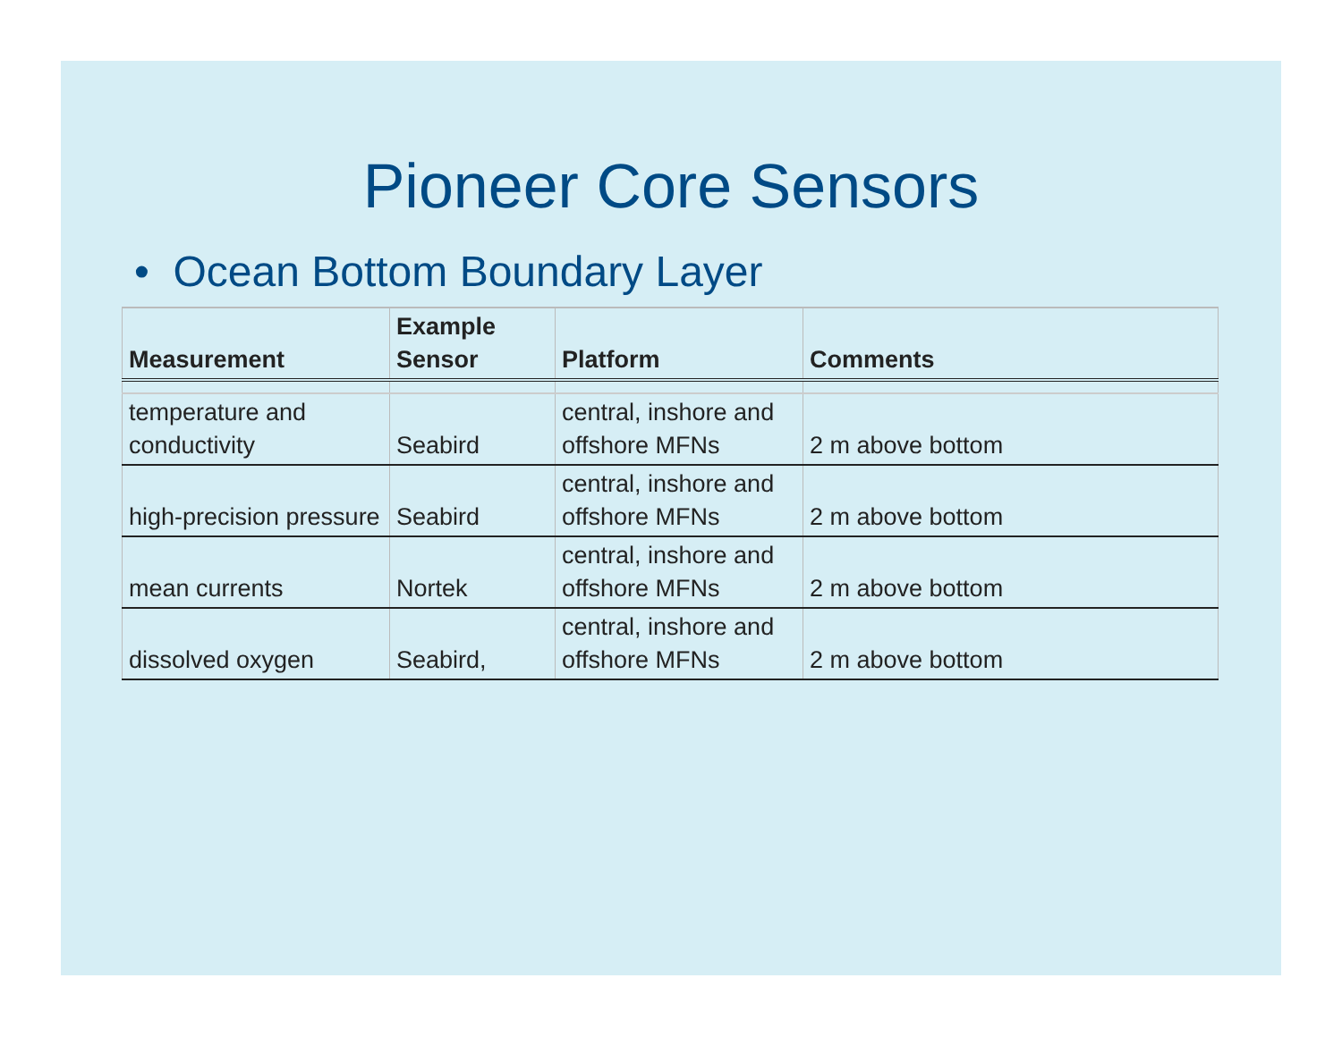Pioneer Core Sensors
• Ocean Bottom Boundary Layer
| Measurement | Example Sensor | Platform | Comments |
| --- | --- | --- | --- |
| temperature and conductivity | Seabird | central, inshore and offshore MFNs | 2 m above bottom |
| high-precision pressure | Seabird | central, inshore and offshore MFNs | 2 m above bottom |
| mean currents | Nortek | central, inshore and offshore MFNs | 2 m above bottom |
| dissolved oxygen | Seabird, | central, inshore and offshore MFNs | 2 m above bottom |